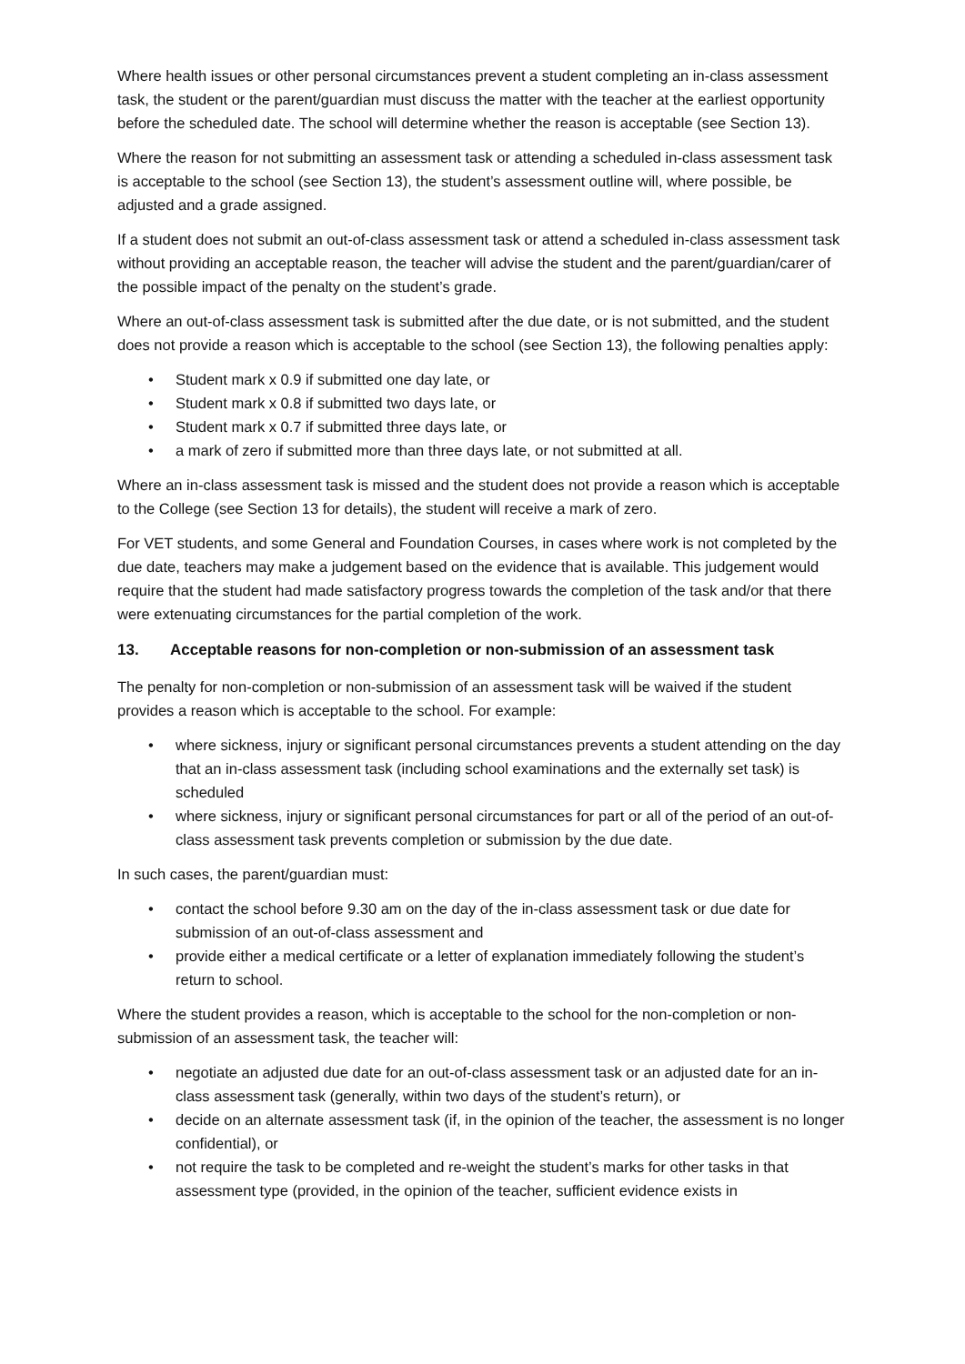Where health issues or other personal circumstances prevent a student completing an in-class assessment task, the student or the parent/guardian must discuss the matter with the teacher at the earliest opportunity before the scheduled date. The school will determine whether the reason is acceptable (see Section 13).
Where the reason for not submitting an assessment task or attending a scheduled in-class assessment task is acceptable to the school (see Section 13), the student’s assessment outline will, where possible, be adjusted and a grade assigned.
If a student does not submit an out-of-class assessment task or attend a scheduled in-class assessment task without providing an acceptable reason, the teacher will advise the student and the parent/guardian/carer of the possible impact of the penalty on the student’s grade.
Where an out-of-class assessment task is submitted after the due date, or is not submitted, and the student does not provide a reason which is acceptable to the school (see Section 13), the following penalties apply:
• Student mark x 0.9 if submitted one day late, or
• Student mark x 0.8 if submitted two days late, or
• Student mark x 0.7 if submitted three days late, or
• a mark of zero if submitted more than three days late, or not submitted at all.
Where an in-class assessment task is missed and the student does not provide a reason which is acceptable to the College (see Section 13 for details), the student will receive a mark of zero.
For VET students, and some General and Foundation Courses, in cases where work is not completed by the due date, teachers may make a judgement based on the evidence that is available. This judgement would require that the student had made satisfactory progress towards the completion of the task and/or that there were extenuating circumstances for the partial completion of the work.
13. Acceptable reasons for non-completion or non-submission of an assessment task
The penalty for non-completion or non-submission of an assessment task will be waived if the student provides a reason which is acceptable to the school. For example:
• where sickness, injury or significant personal circumstances prevents a student attending on the day that an in-class assessment task (including school examinations and the externally set task) is scheduled
• where sickness, injury or significant personal circumstances for part or all of the period of an out-of-class assessment task prevents completion or submission by the due date.
In such cases, the parent/guardian must:
• contact the school before 9.30 am on the day of the in-class assessment task or due date for submission of an out-of-class assessment and
• provide either a medical certificate or a letter of explanation immediately following the student’s return to school.
Where the student provides a reason, which is acceptable to the school for the non-completion or non-submission of an assessment task, the teacher will:
• negotiate an adjusted due date for an out-of-class assessment task or an adjusted date for an in-class assessment task (generally, within two days of the student’s return), or
• decide on an alternate assessment task (if, in the opinion of the teacher, the assessment is no longer confidential), or
• not require the task to be completed and re-weight the student’s marks for other tasks in that assessment type (provided, in the opinion of the teacher, sufficient evidence exists in